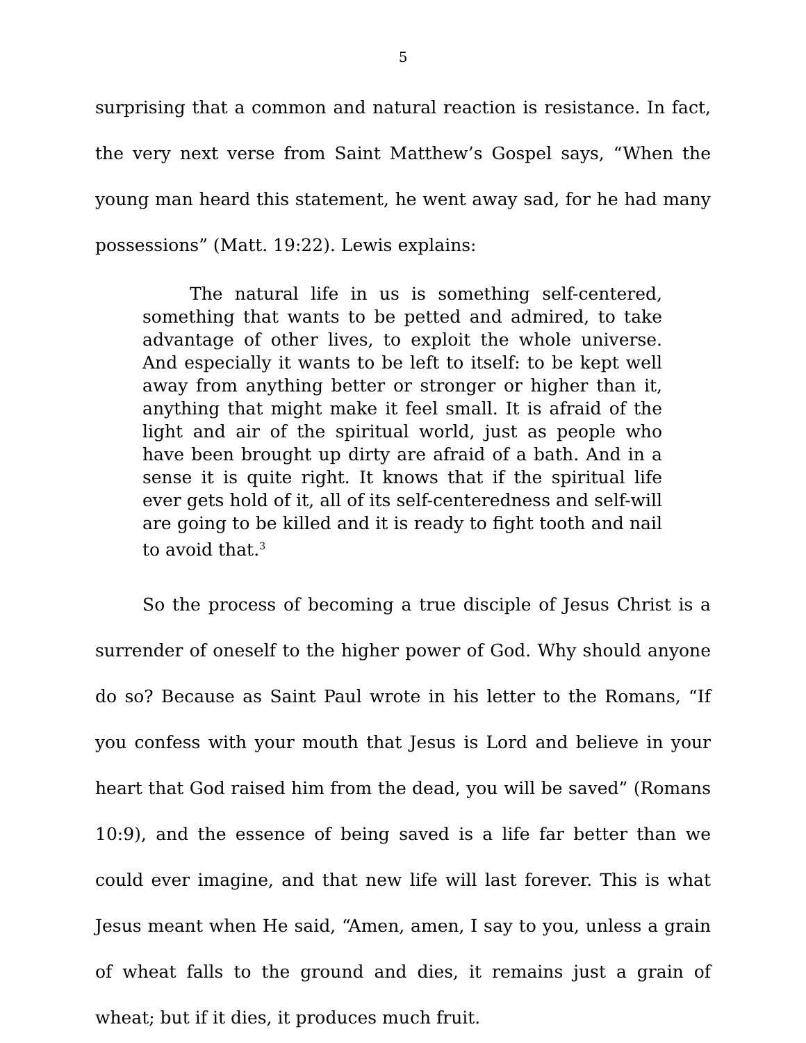5
surprising that a common and natural reaction is resistance. In fact, the very next verse from Saint Matthew’s Gospel says, “When the young man heard this statement, he went away sad, for he had many possessions” (Matt. 19:22). Lewis explains:
The natural life in us is something self-centered, something that wants to be petted and admired, to take advantage of other lives, to exploit the whole universe. And especially it wants to be left to itself: to be kept well away from anything better or stronger or higher than it, anything that might make it feel small. It is afraid of the light and air of the spiritual world, just as people who have been brought up dirty are afraid of a bath. And in a sense it is quite right. It knows that if the spiritual life ever gets hold of it, all of its self-centeredness and self-will are going to be killed and it is ready to fight tooth and nail to avoid that.<sup>3</sup>
So the process of becoming a true disciple of Jesus Christ is a surrender of oneself to the higher power of God. Why should anyone do so? Because as Saint Paul wrote in his letter to the Romans, “If you confess with your mouth that Jesus is Lord and believe in your heart that God raised him from the dead, you will be saved” (Romans 10:9), and the essence of being saved is a life far better than we could ever imagine, and that new life will last forever. This is what Jesus meant when He said, “Amen, amen, I say to you, unless a grain of wheat falls to the ground and dies, it remains just a grain of wheat; but if it dies, it produces much fruit.